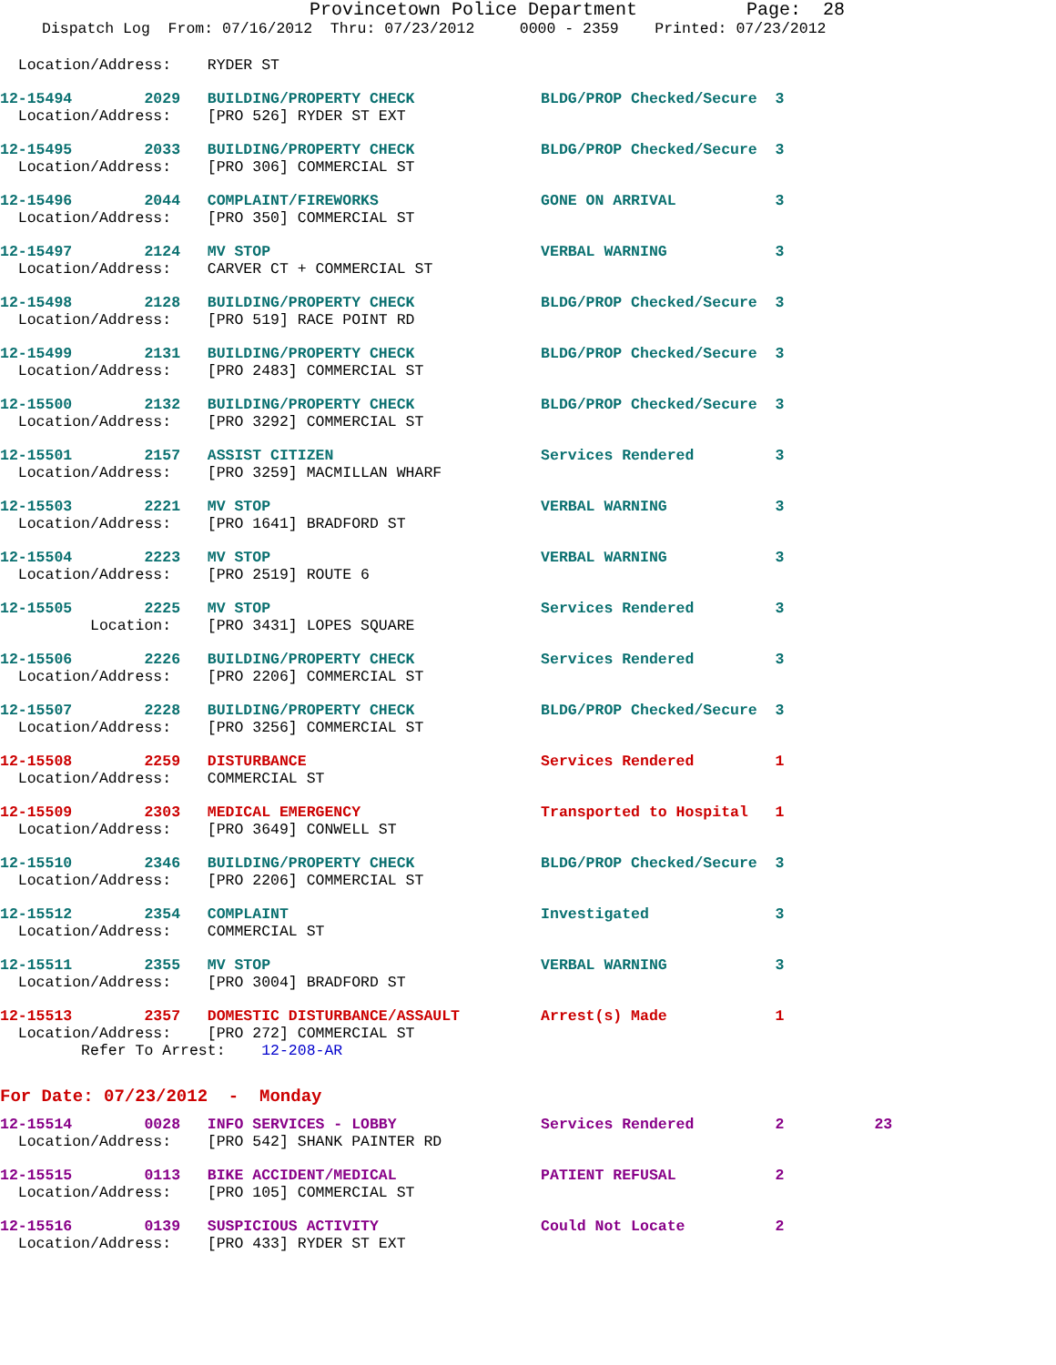Provincetown Police Department Page: 28
Dispatch Log From: 07/16/2012 Thru: 07/23/2012 0000 - 2359 Printed: 07/23/2012
Location/Address: RYDER ST
12-15494 2029 BUILDING/PROPERTY CHECK BLDG/PROP Checked/Secure 3 Location/Address: [PRO 526] RYDER ST EXT
12-15495 2033 BUILDING/PROPERTY CHECK BLDG/PROP Checked/Secure 3 Location/Address: [PRO 306] COMMERCIAL ST
12-15496 2044 COMPLAINT/FIREWORKS GONE ON ARRIVAL 3 Location/Address: [PRO 350] COMMERCIAL ST
12-15497 2124 MV STOP VERBAL WARNING 3 Location/Address: CARVER CT + COMMERCIAL ST
12-15498 2128 BUILDING/PROPERTY CHECK BLDG/PROP Checked/Secure 3 Location/Address: [PRO 519] RACE POINT RD
12-15499 2131 BUILDING/PROPERTY CHECK BLDG/PROP Checked/Secure 3 Location/Address: [PRO 2483] COMMERCIAL ST
12-15500 2132 BUILDING/PROPERTY CHECK BLDG/PROP Checked/Secure 3 Location/Address: [PRO 3292] COMMERCIAL ST
12-15501 2157 ASSIST CITIZEN Services Rendered 3 Location/Address: [PRO 3259] MACMILLAN WHARF
12-15503 2221 MV STOP VERBAL WARNING 3 Location/Address: [PRO 1641] BRADFORD ST
12-15504 2223 MV STOP VERBAL WARNING 3 Location/Address: [PRO 2519] ROUTE 6
12-15505 2225 MV STOP Services Rendered 3 Location: [PRO 3431] LOPES SQUARE
12-15506 2226 BUILDING/PROPERTY CHECK Services Rendered 3 Location/Address: [PRO 2206] COMMERCIAL ST
12-15507 2228 BUILDING/PROPERTY CHECK BLDG/PROP Checked/Secure 3 Location/Address: [PRO 3256] COMMERCIAL ST
12-15508 2259 DISTURBANCE Services Rendered 1 Location/Address: COMMERCIAL ST
12-15509 2303 MEDICAL EMERGENCY Transported to Hospital 1 Location/Address: [PRO 3649] CONWELL ST
12-15510 2346 BUILDING/PROPERTY CHECK BLDG/PROP Checked/Secure 3 Location/Address: [PRO 2206] COMMERCIAL ST
12-15512 2354 COMPLAINT Investigated 3 Location/Address: COMMERCIAL ST
12-15511 2355 MV STOP VERBAL WARNING 3 Location/Address: [PRO 3004] BRADFORD ST
12-15513 2357 DOMESTIC DISTURBANCE/ASSAULT Arrest(s) Made 1 Location/Address: [PRO 272] COMMERCIAL ST Refer To Arrest: 12-208-AR
For Date: 07/23/2012 - Monday
12-15514 0028 INFO SERVICES - LOBBY Services Rendered 2 23 Location/Address: [PRO 542] SHANK PAINTER RD
12-15515 0113 BIKE ACCIDENT/MEDICAL PATIENT REFUSAL 2 Location/Address: [PRO 105] COMMERCIAL ST
12-15516 0139 SUSPICIOUS ACTIVITY Could Not Locate 2 Location/Address: [PRO 433] RYDER ST EXT